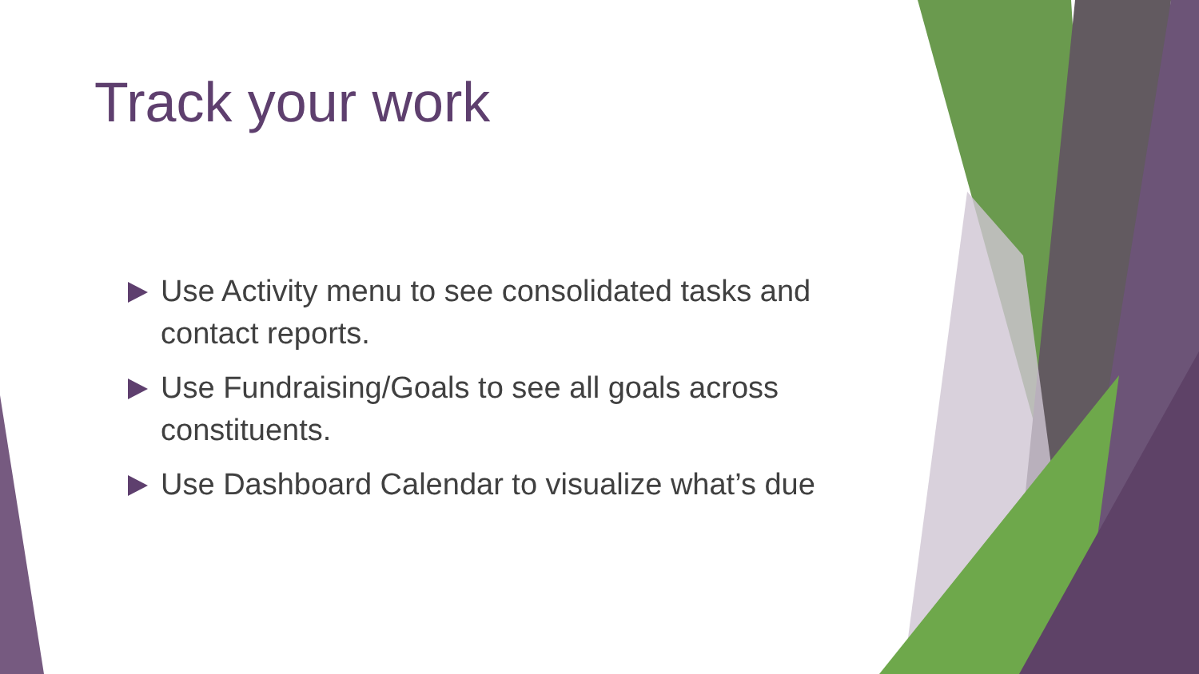Track your work
Use Activity menu to see consolidated tasks and contact reports.
Use Fundraising/Goals to see all goals across constituents.
Use Dashboard Calendar to visualize what’s due